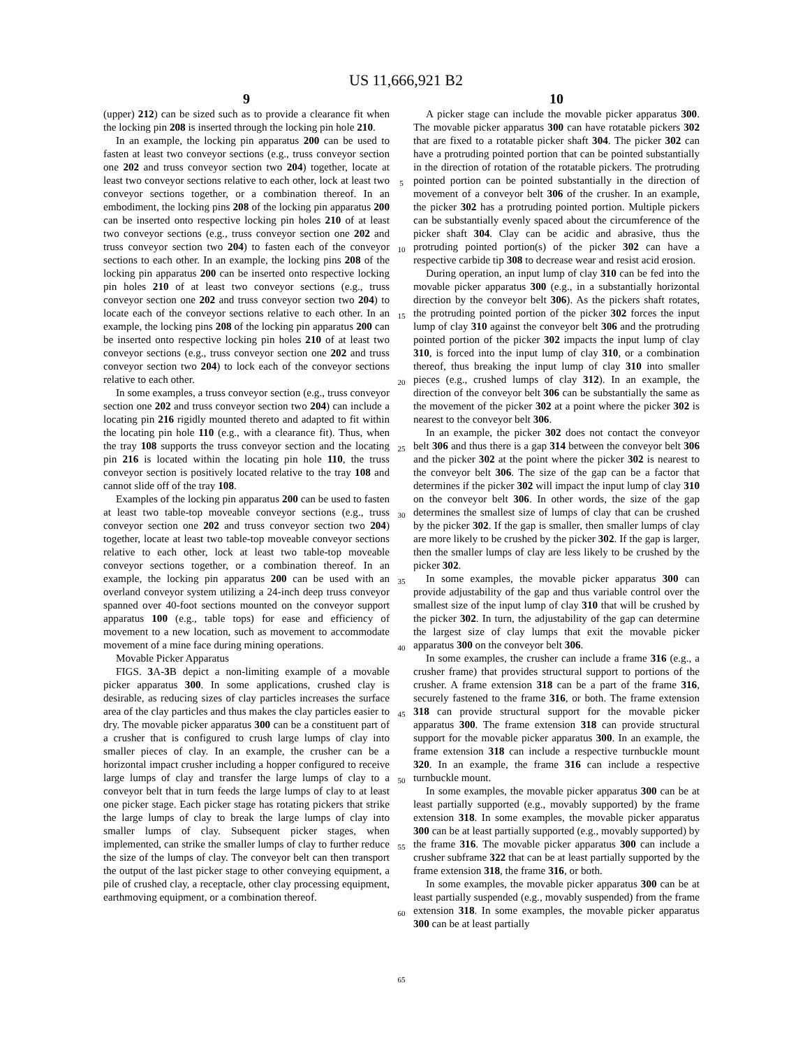US 11,666,921 B2
9
(upper) 212) can be sized such as to provide a clearance fit when the locking pin 208 is inserted through the locking pin hole 210.
In an example, the locking pin apparatus 200 can be used to fasten at least two conveyor sections (e.g., truss conveyor section one 202 and truss conveyor section two 204) together, locate at least two conveyor sections relative to each other, lock at least two conveyor sections together, or a combination thereof. In an embodiment, the locking pins 208 of the locking pin apparatus 200 can be inserted onto respective locking pin holes 210 of at least two conveyor sections (e.g., truss conveyor section one 202 and truss conveyor section two 204) to fasten each of the conveyor sections to each other. In an example, the locking pins 208 of the locking pin apparatus 200 can be inserted onto respective locking pin holes 210 of at least two conveyor sections (e.g., truss conveyor section one 202 and truss conveyor section two 204) to locate each of the conveyor sections relative to each other. In an example, the locking pins 208 of the locking pin apparatus 200 can be inserted onto respective locking pin holes 210 of at least two conveyor sections (e.g., truss conveyor section one 202 and truss conveyor section two 204) to lock each of the conveyor sections relative to each other.
In some examples, a truss conveyor section (e.g., truss conveyor section one 202 and truss conveyor section two 204) can include a locating pin 216 rigidly mounted thereto and adapted to fit within the locating pin hole 110 (e.g., with a clearance fit). Thus, when the tray 108 supports the truss conveyor section and the locating pin 216 is located within the locating pin hole 110, the truss conveyor section is positively located relative to the tray 108 and cannot slide off of the tray 108.
Examples of the locking pin apparatus 200 can be used to fasten at least two table-top moveable conveyor sections (e.g., truss conveyor section one 202 and truss conveyor section two 204) together, locate at least two table-top moveable conveyor sections relative to each other, lock at least two table-top moveable conveyor sections together, or a combination thereof. In an example, the locking pin apparatus 200 can be used with an overland conveyor system utilizing a 24-inch deep truss conveyor spanned over 40-foot sections mounted on the conveyor support apparatus 100 (e.g., table tops) for ease and efficiency of movement to a new location, such as movement to accommodate movement of a mine face during mining operations.
Movable Picker Apparatus
FIGS. 3 A-3 B depict a non-limiting example of a movable picker apparatus 300. In some applications, crushed clay is desirable, as reducing sizes of clay particles increases the surface area of the clay particles and thus makes the clay particles easier to dry. The movable picker apparatus 300 can be a constituent part of a crusher that is configured to crush large lumps of clay into smaller pieces of clay. In an example, the crusher can be a horizontal impact crusher including a hopper configured to receive large lumps of clay and transfer the large lumps of clay to a conveyor belt that in turn feeds the large lumps of clay to at least one picker stage. Each picker stage has rotating pickers that strike the large lumps of clay to break the large lumps of clay into smaller lumps of clay. Subsequent picker stages, when implemented, can strike the smaller lumps of clay to further reduce the size of the lumps of clay. The conveyor belt can then transport the output of the last picker stage to other conveying equipment, a pile of crushed clay, a receptacle, other clay processing equipment, earthmoving equipment, or a combination thereof.
5
10
15
20
25
30
35
40
45
50
55
60
65
10
A picker stage can include the movable picker apparatus 300. The movable picker apparatus 300 can have rotatable pickers 302 that are fixed to a rotatable picker shaft 304. The picker 302 can have a protruding pointed portion that can be pointed substantially in the direction of rotation of the rotatable pickers. The protruding pointed portion can be pointed substantially in the direction of movement of a conveyor belt 306 of the crusher. In an example, the picker 302 has a protruding pointed portion. Multiple pickers can be substantially evenly spaced about the circumference of the picker shaft 304. Clay can be acidic and abrasive, thus the protruding pointed portion(s) of the picker 302 can have a respective carbide tip 308 to decrease wear and resist acid erosion.
During operation, an input lump of clay 310 can be fed into the movable picker apparatus 300 (e.g., in a substantially horizontal direction by the conveyor belt 306). As the pickers shaft rotates, the protruding pointed portion of the picker 302 forces the input lump of clay 310 against the conveyor belt 306 and the protruding pointed portion of the picker 302 impacts the input lump of clay 310, is forced into the input lump of clay 310, or a combination thereof, thus breaking the input lump of clay 310 into smaller pieces (e.g., crushed lumps of clay 312). In an example, the direction of the conveyor belt 306 can be substantially the same as the movement of the picker 302 at a point where the picker 302 is nearest to the conveyor belt 306.
In an example, the picker 302 does not contact the conveyor belt 306 and thus there is a gap 314 between the conveyor belt 306 and the picker 302 at the point where the picker 302 is nearest to the conveyor belt 306. The size of the gap can be a factor that determines if the picker 302 will impact the input lump of clay 310 on the conveyor belt 306. In other words, the size of the gap determines the smallest size of lumps of clay that can be crushed by the picker 302. If the gap is smaller, then smaller lumps of clay are more likely to be crushed by the picker 302. If the gap is larger, then the smaller lumps of clay are less likely to be crushed by the picker 302.
In some examples, the movable picker apparatus 300 can provide adjustability of the gap and thus variable control over the smallest size of the input lump of clay 310 that will be crushed by the picker 302. In turn, the adjustability of the gap can determine the largest size of clay lumps that exit the movable picker apparatus 300 on the conveyor belt 306.
In some examples, the crusher can include a frame 316 (e.g., a crusher frame) that provides structural support to portions of the crusher. A frame extension 318 can be a part of the frame 316, securely fastened to the frame 316, or both. The frame extension 318 can provide structural support for the movable picker apparatus 300. The frame extension 318 can provide structural support for the movable picker apparatus 300. In an example, the frame extension 318 can include a respective turnbuckle mount 320. In an example, the frame 316 can include a respective turnbuckle mount.
In some examples, the movable picker apparatus 300 can be at least partially supported (e.g., movably supported) by the frame extension 318. In some examples, the movable picker apparatus 300 can be at least partially supported (e.g., movably supported) by the frame 316. The movable picker apparatus 300 can include a crusher subframe 322 that can be at least partially supported by the frame extension 318, the frame 316, or both.
In some examples, the movable picker apparatus 300 can be at least partially suspended (e.g., movably suspended) from the frame extension 318. In some examples, the movable picker apparatus 300 can be at least partially